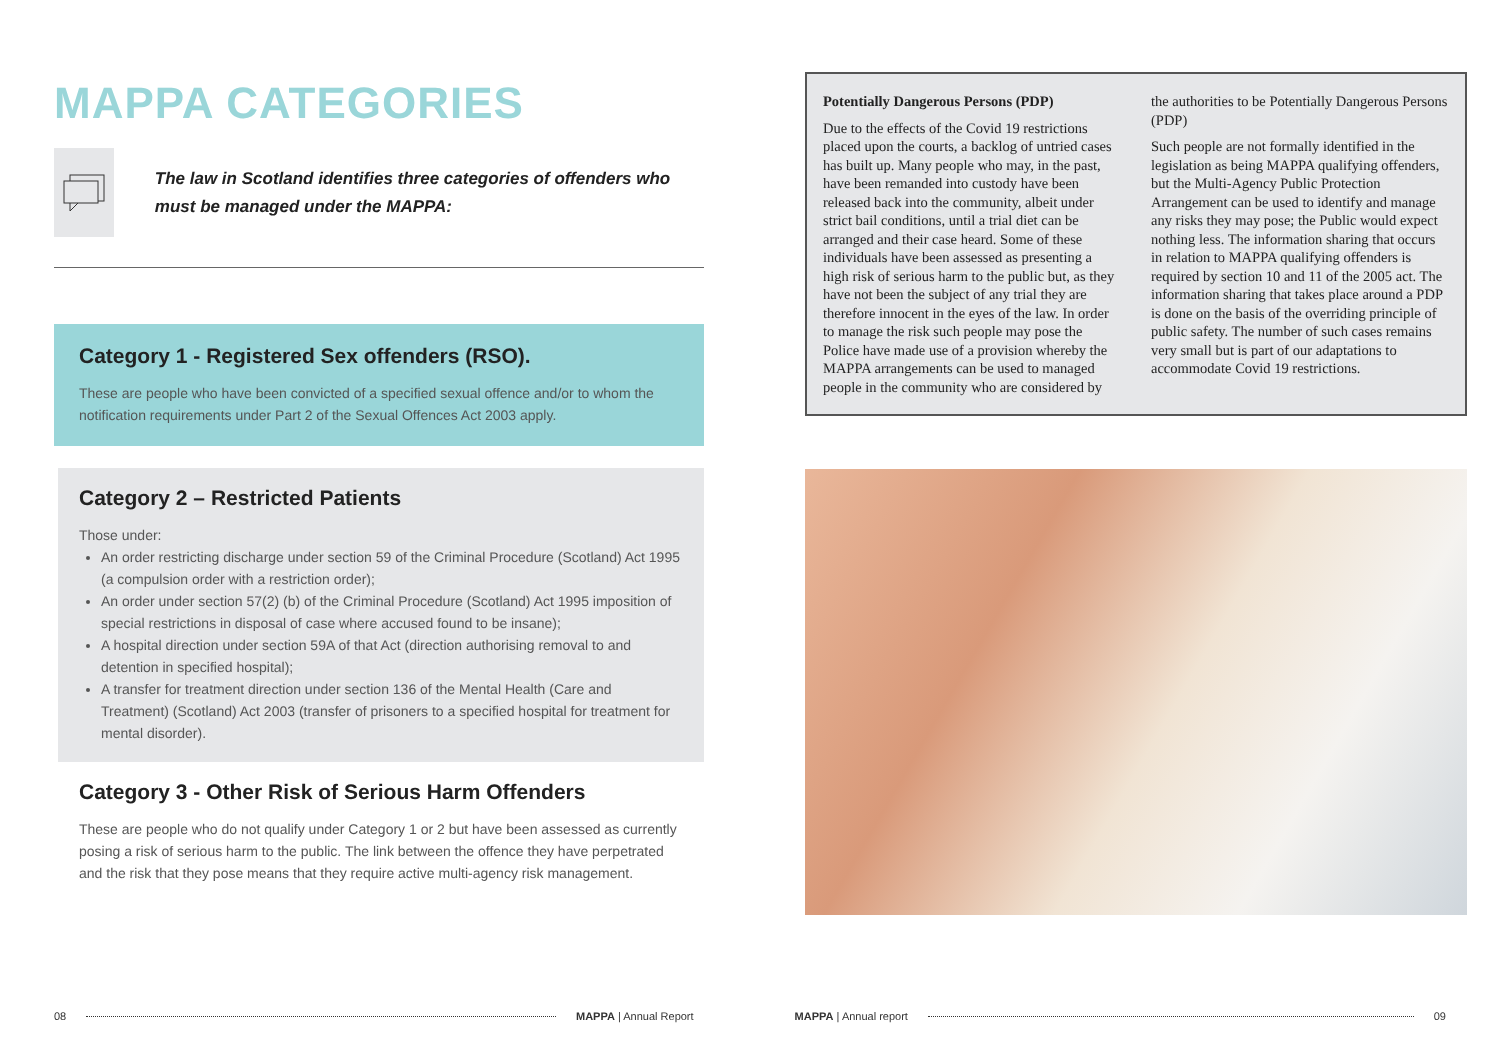MAPPA CATEGORIES
The law in Scotland identifies three categories of offenders who must be managed under the MAPPA:
Category 1 - Registered Sex offenders (RSO).
These are people who have been convicted of a specified sexual offence and/or to whom the notification requirements under Part 2 of the Sexual Offences Act 2003 apply.
Category 2 – Restricted Patients
Those under:
An order restricting discharge under section 59 of the Criminal Procedure (Scotland) Act 1995 (a compulsion order with a restriction order);
An order under section 57(2) (b) of the Criminal Procedure (Scotland) Act 1995 imposition of special restrictions in disposal of case where accused found to be insane);
A hospital direction under section 59A of that Act (direction authorising removal to and detention in specified hospital);
A transfer for treatment direction under section 136 of the Mental Health (Care and Treatment) (Scotland) Act 2003 (transfer of prisoners to a specified hospital for treatment for mental disorder).
Category 3 - Other Risk of Serious Harm Offenders
These are people who do not qualify under Category 1 or 2 but have been assessed as currently posing a risk of serious harm to the public. The link between the offence they have perpetrated and the risk that they pose means that they require active multi-agency risk management.
Potentially Dangerous Persons (PDP)
Due to the effects of the Covid 19 restrictions placed upon the courts, a backlog of untried cases has built up. Many people who may, in the past, have been remanded into custody have been released back into the community, albeit under strict bail conditions, until a trial diet can be arranged and their case heard. Some of these individuals have been assessed as presenting a high risk of serious harm to the public but, as they have not been the subject of any trial they are therefore innocent in the eyes of the law. In order to manage the risk such people may pose the Police have made use of a provision whereby the MAPPA arrangements can be used to managed people in the community who are considered by the authorities to be Potentially Dangerous Persons (PDP)
Such people are not formally identified in the legislation as being MAPPA qualifying offenders, but the Multi-Agency Public Protection Arrangement can be used to identify and manage any risks they may pose; the Public would expect nothing less. The information sharing that occurs in relation to MAPPA qualifying offenders is required by section 10 and 11 of the 2005 act. The information sharing that takes place around a PDP is done on the basis of the overriding principle of public safety. The number of such cases remains very small but is part of our adaptations to accommodate Covid 19 restrictions.
08 MAPPA | Annual Report MAPPA | Annual report 09